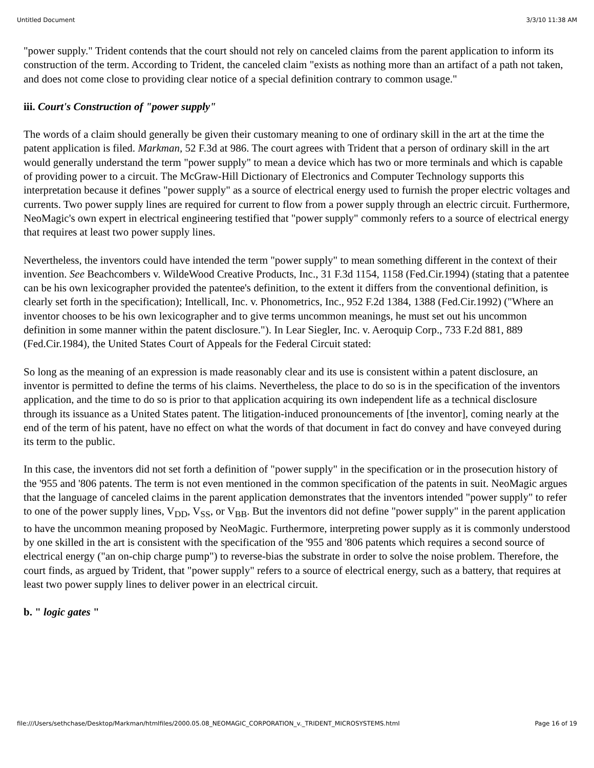Untitled Document 3/3/10 11:38 AM
"power supply." Trident contends that the court should not rely on canceled claims from the parent application to inform its construction of the term. According to Trident, the canceled claim "exists as nothing more than an artifact of a path not taken, and does not come close to providing clear notice of a special definition contrary to common usage."
iii. Court's Construction of "power supply"
The words of a claim should generally be given their customary meaning to one of ordinary skill in the art at the time the patent application is filed. Markman, 52 F.3d at 986. The court agrees with Trident that a person of ordinary skill in the art would generally understand the term "power supply" to mean a device which has two or more terminals and which is capable of providing power to a circuit. The McGraw-Hill Dictionary of Electronics and Computer Technology supports this interpretation because it defines "power supply" as a source of electrical energy used to furnish the proper electric voltages and currents. Two power supply lines are required for current to flow from a power supply through an electric circuit. Furthermore, NeoMagic's own expert in electrical engineering testified that "power supply" commonly refers to a source of electrical energy that requires at least two power supply lines.
Nevertheless, the inventors could have intended the term "power supply" to mean something different in the context of their invention. See Beachcombers v. WildeWood Creative Products, Inc., 31 F.3d 1154, 1158 (Fed.Cir.1994) (stating that a patentee can be his own lexicographer provided the patentee's definition, to the extent it differs from the conventional definition, is clearly set forth in the specification); Intellicall, Inc. v. Phonometrics, Inc., 952 F.2d 1384, 1388 (Fed.Cir.1992) ("Where an inventor chooses to be his own lexicographer and to give terms uncommon meanings, he must set out his uncommon definition in some manner within the patent disclosure."). In Lear Siegler, Inc. v. Aeroquip Corp., 733 F.2d 881, 889 (Fed.Cir.1984), the United States Court of Appeals for the Federal Circuit stated:
So long as the meaning of an expression is made reasonably clear and its use is consistent within a patent disclosure, an inventor is permitted to define the terms of his claims. Nevertheless, the place to do so is in the specification of the inventors application, and the time to do so is prior to that application acquiring its own independent life as a technical disclosure through its issuance as a United States patent. The litigation-induced pronouncements of [the inventor], coming nearly at the end of the term of his patent, have no effect on what the words of that document in fact do convey and have conveyed during its term to the public.
In this case, the inventors did not set forth a definition of "power supply" in the specification or in the prosecution history of the '955 and '806 patents. The term is not even mentioned in the common specification of the patents in suit. NeoMagic argues that the language of canceled claims in the parent application demonstrates that the inventors intended "power supply" to refer to one of the power supply lines, V<sub>DD</sub>, V<sub>SS</sub>, or V<sub>BB</sub>. But the inventors did not define "power supply" in the parent application to have the uncommon meaning proposed by NeoMagic. Furthermore, interpreting power supply as it is commonly understood by one skilled in the art is consistent with the specification of the '955 and '806 patents which requires a second source of electrical energy ("an on-chip charge pump") to reverse-bias the substrate in order to solve the noise problem. Therefore, the court finds, as argued by Trident, that "power supply" refers to a source of electrical energy, such as a battery, that requires at least two power supply lines to deliver power in an electrical circuit.
b. " logic gates "
file:///Users/sethchase/Desktop/Markman/htmlfiles/2000.05.08_NEOMAGIC_CORPORATION_v._TRIDENT_MICROSYSTEMS.html Page 16 of 19